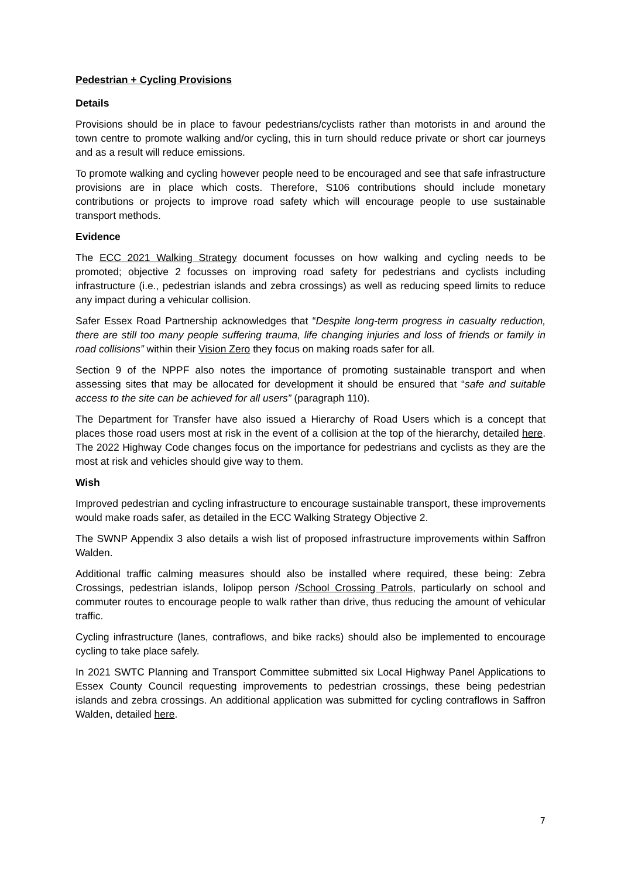Pedestrian + Cycling Provisions
Details
Provisions should be in place to favour pedestrians/cyclists rather than motorists in and around the town centre to promote walking and/or cycling, this in turn should reduce private or short car journeys and as a result will reduce emissions.
To promote walking and cycling however people need to be encouraged and see that safe infrastructure provisions are in place which costs. Therefore, S106 contributions should include monetary contributions or projects to improve road safety which will encourage people to use sustainable transport methods.
Evidence
The ECC 2021 Walking Strategy document focusses on how walking and cycling needs to be promoted; objective 2 focusses on improving road safety for pedestrians and cyclists including infrastructure (i.e., pedestrian islands and zebra crossings) as well as reducing speed limits to reduce any impact during a vehicular collision.
Safer Essex Road Partnership acknowledges that “Despite long-term progress in casualty reduction, there are still too many people suffering trauma, life changing injuries and loss of friends or family in road collisions” within their Vision Zero they focus on making roads safer for all.
Section 9 of the NPPF also notes the importance of promoting sustainable transport and when assessing sites that may be allocated for development it should be ensured that “safe and suitable access to the site can be achieved for all users” (paragraph 110).
The Department for Transfer have also issued a Hierarchy of Road Users which is a concept that places those road users most at risk in the event of a collision at the top of the hierarchy, detailed here. The 2022 Highway Code changes focus on the importance for pedestrians and cyclists as they are the most at risk and vehicles should give way to them.
Wish
Improved pedestrian and cycling infrastructure to encourage sustainable transport, these improvements would make roads safer, as detailed in the ECC Walking Strategy Objective 2.
The SWNP Appendix 3 also details a wish list of proposed infrastructure improvements within Saffron Walden.
Additional traffic calming measures should also be installed where required, these being: Zebra Crossings, pedestrian islands, lolipop person /School Crossing Patrols, particularly on school and commuter routes to encourage people to walk rather than drive, thus reducing the amount of vehicular traffic.
Cycling infrastructure (lanes, contraflows, and bike racks) should also be implemented to encourage cycling to take place safely.
In 2021 SWTC Planning and Transport Committee submitted six Local Highway Panel Applications to Essex County Council requesting improvements to pedestrian crossings, these being pedestrian islands and zebra crossings. An additional application was submitted for cycling contraflows in Saffron Walden, detailed here.
7